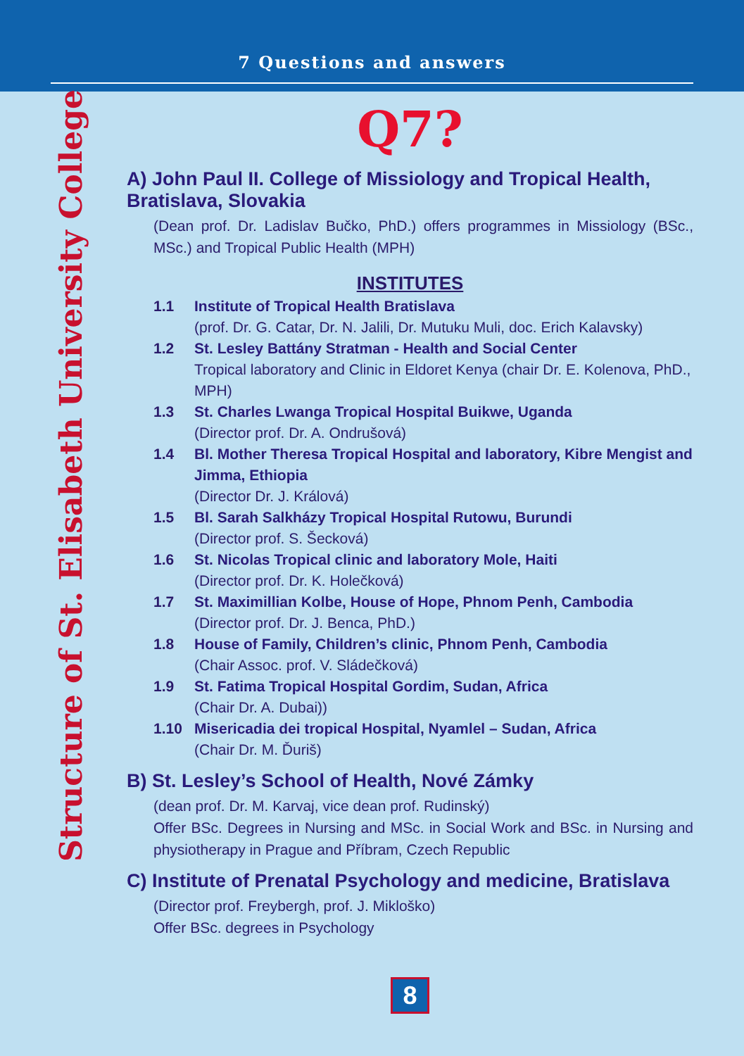7 Questions and answers
Structure of St. Elisabeth University College
Q7?
A) John Paul II. College of Missiology and Tropical Health, Bratislava, Slovakia
(Dean prof. Dr. Ladislav Bučko, PhD.) offers programmes in Missiology (BSc., MSc.) and Tropical Public Health (MPH)
INSTITUTES
1.1 Institute of Tropical Health Bratislava
(prof. Dr. G. Catar, Dr. N. Jalili, Dr. Mutuku Muli, doc. Erich Kalavsky)
1.2 St. Lesley Battány Stratman - Health and Social Center
Tropical laboratory and Clinic in Eldoret Kenya (chair Dr. E. Kolenova, PhD., MPH)
1.3 St. Charles Lwanga Tropical Hospital Buikwe, Uganda
(Director prof. Dr. A. Ondrušová)
1.4 Bl. Mother Theresa Tropical Hospital and laboratory, Kibre Mengist and Jimma, Ethiopia
(Director Dr. J. Králová)
1.5 Bl. Sarah Salkházy Tropical Hospital Rutowu, Burundi
(Director prof. S. Šecková)
1.6 St. Nicolas Tropical clinic and laboratory Mole, Haiti
(Director prof. Dr. K. Holečková)
1.7 St. Maximillian Kolbe, House of Hope, Phnom Penh, Cambodia
(Director prof. Dr. J. Benca, PhD.)
1.8 House of Family, Children’s clinic, Phnom Penh, Cambodia
(Chair Assoc. prof. V. Sládečková)
1.9 St. Fatima Tropical Hospital Gordim, Sudan, Africa
(Chair Dr. A. Dubai))
1.10 Misericadia dei tropical Hospital, Nyamlel – Sudan, Africa
(Chair Dr. M. Ďuriš)
B) St. Lesley’s School of Health, Nové Zámky
(dean prof. Dr. M. Karvaj, vice dean prof. Rudinský)
Offer BSc. Degrees in Nursing and MSc. in Social Work and BSc. in Nursing and physiotherapy in Prague and Příbram, Czech Republic
C) Institute of Prenatal Psychology and medicine, Bratislava
(Director prof. Freybergh, prof. J. Mikloško)
Offer BSc. degrees in Psychology
8